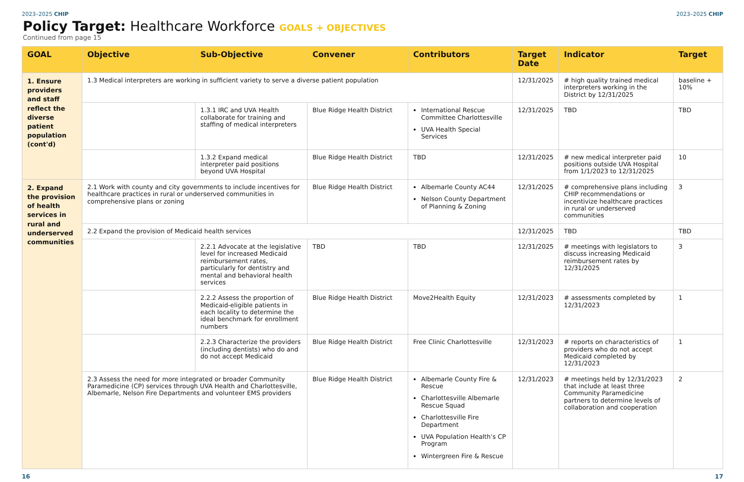2023–2025 CHIP 2023–2025 CHIP
Policy Target: Healthcare Workforce GOALS + OBJECTIVES
Continued from page 15
| GOAL | Objective | Sub-Objective | Convener | Contributors | Target Date | Indicator | Target |
| --- | --- | --- | --- | --- | --- | --- | --- |
| 1. Ensure providers and staff reflect the diverse patient population (cont'd) | 1.3 Medical interpreters are working in sufficient variety to serve a diverse patient population | | | | 12/31/2025 | # high quality trained medical interpreters working in the District by 12/31/2025 | baseline + 10% |
| | | 1.3.1 IRC and UVA Health collaborate for training and staffing of medical interpreters | Blue Ridge Health District | International Rescue Committee Charlottesville UVA Health Special Services | 12/31/2025 | TBD | TBD |
| | | 1.3.2 Expand medical interpreter paid positions beyond UVA Hospital | Blue Ridge Health District | TBD | 12/31/2025 | # new medical interpreter paid positions outside UVA Hospital from 1/1/2023 to 12/31/2025 | 10 |
| 2. Expand the provision of health services in rural and underserved communities | 2.1 Work with county and city governments to include incentives for healthcare practices in rural or underserved communities in comprehensive plans or zoning | | Blue Ridge Health District | Albemarle County AC44 Nelson County Department of Planning & Zoning | 12/31/2025 | # comprehensive plans including CHIP recommendations or incentivize healthcare practices in rural or underserved communities | 3 |
| | 2.2 Expand the provision of Medicaid health services | | | | 12/31/2025 | TBD | TBD |
| | | 2.2.1 Advocate at the legislative level for increased Medicaid reimbursement rates, particularly for dentistry and mental and behavioral health services | TBD | TBD | 12/31/2025 | # meetings with legislators to discuss increasing Medicaid reimbursement rates by 12/31/2025 | 3 |
| | | 2.2.2 Assess the proportion of Medicaid-eligible patients in each locality to determine the ideal benchmark for enrollment numbers | Blue Ridge Health District | Move2Health Equity | 12/31/2023 | # assessments completed by 12/31/2023 | 1 |
| | | 2.2.3 Characterize the providers (including dentists) who do and do not accept Medicaid | Blue Ridge Health District | Free Clinic Charlottesville | 12/31/2023 | # reports on characteristics of providers who do not accept Medicaid completed by 12/31/2023 | 1 |
| | 2.3 Assess the need for more integrated or broader Community Paramedicine (CP) services through UVA Health and Charlottesville, Albemarle, Nelson Fire Departments and volunteer EMS providers | | Blue Ridge Health District | Albemarle County Fire & Rescue Charlottesville Albemarle Rescue Squad Charlottesville Fire Department UVA Population Health’s CP Program Wintergreen Fire & Rescue | 12/31/2023 | # meetings held by 12/31/2023 that include at least three Community Paramedicine partners to determine levels of collaboration and cooperation | 2 |
16 17